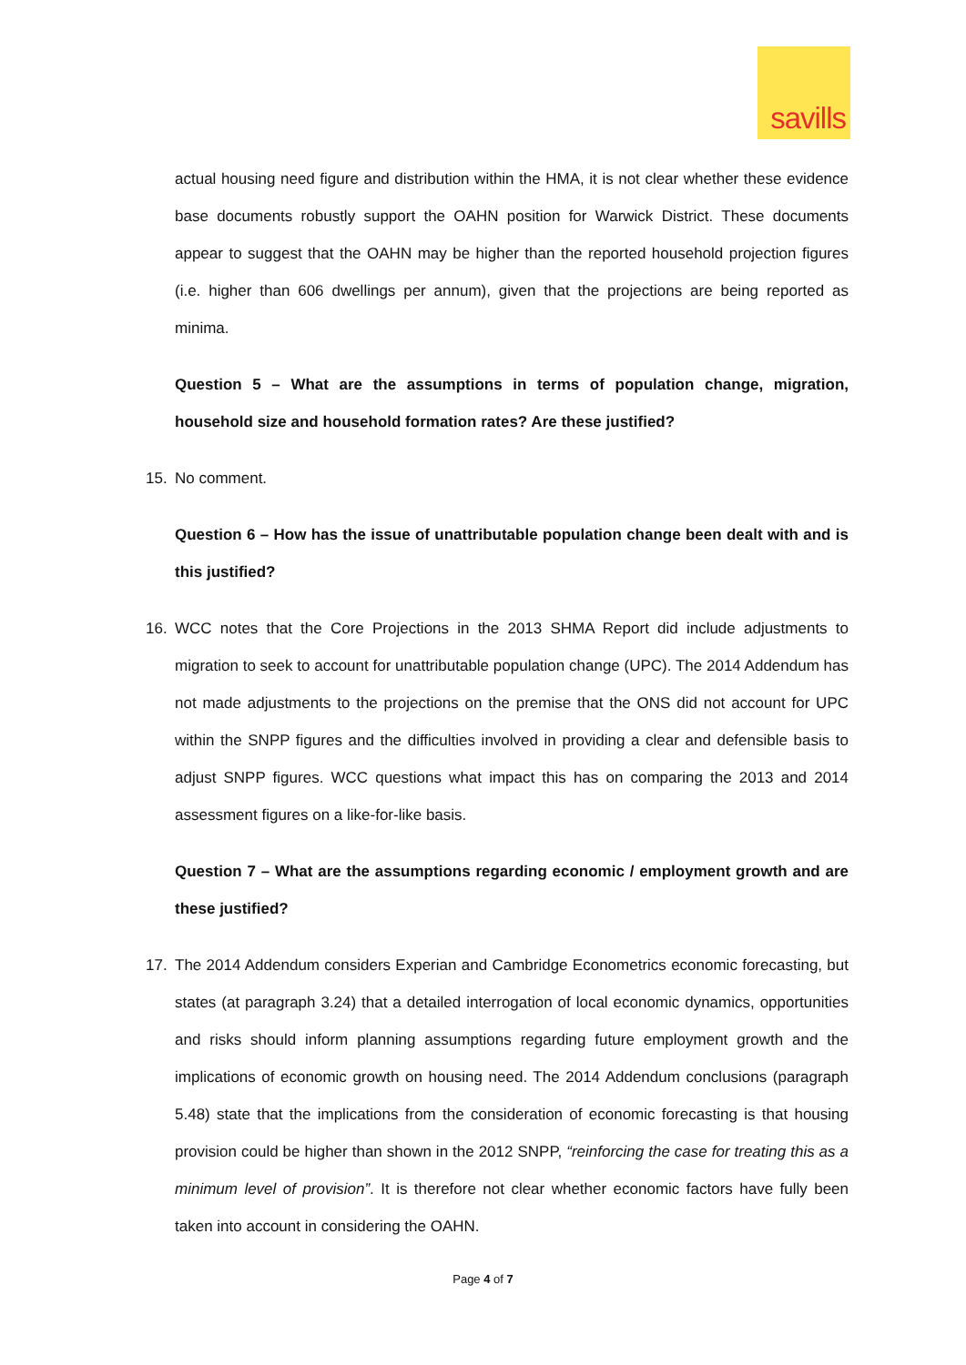savills
actual housing need figure and distribution within the HMA, it is not clear whether these evidence base documents robustly support the OAHN position for Warwick District. These documents appear to suggest that the OAHN may be higher than the reported household projection figures (i.e. higher than 606 dwellings per annum), given that the projections are being reported as minima.
Question 5 – What are the assumptions in terms of population change, migration, household size and household formation rates? Are these justified?
15. No comment.
Question 6 – How has the issue of unattributable population change been dealt with and is this justified?
16. WCC notes that the Core Projections in the 2013 SHMA Report did include adjustments to migration to seek to account for unattributable population change (UPC). The 2014 Addendum has not made adjustments to the projections on the premise that the ONS did not account for UPC within the SNPP figures and the difficulties involved in providing a clear and defensible basis to adjust SNPP figures. WCC questions what impact this has on comparing the 2013 and 2014 assessment figures on a like-for-like basis.
Question 7 – What are the assumptions regarding economic / employment growth and are these justified?
17. The 2014 Addendum considers Experian and Cambridge Econometrics economic forecasting, but states (at paragraph 3.24) that a detailed interrogation of local economic dynamics, opportunities and risks should inform planning assumptions regarding future employment growth and the implications of economic growth on housing need. The 2014 Addendum conclusions (paragraph 5.48) state that the implications from the consideration of economic forecasting is that housing provision could be higher than shown in the 2012 SNPP, “reinforcing the case for treating this as a minimum level of provision”. It is therefore not clear whether economic factors have fully been taken into account in considering the OAHN.
Page 4 of 7